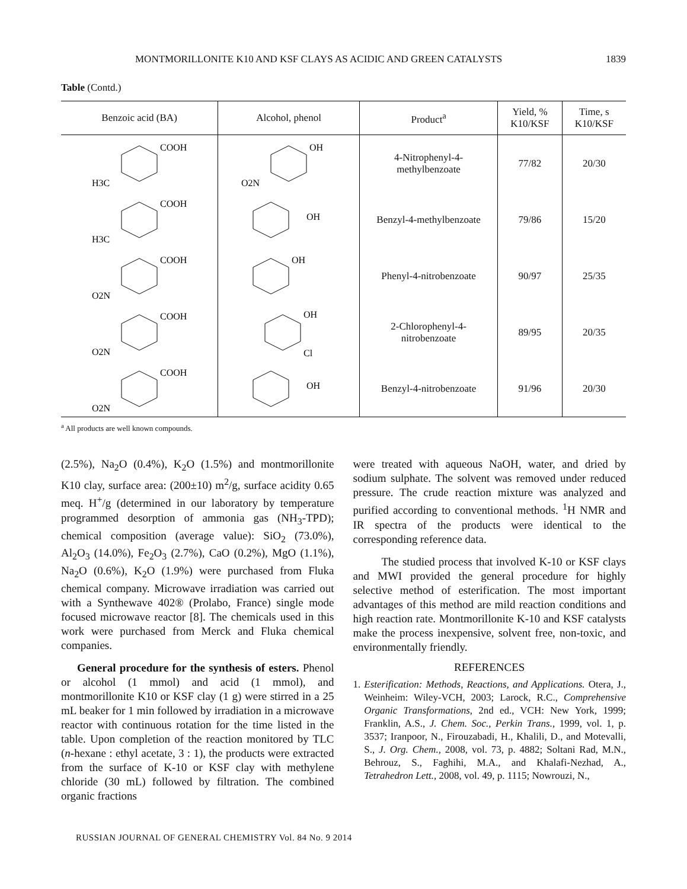MONTMORILLONITE K10 AND KSF CLAYS AS ACIDIC AND GREEN CATALYSTS 1839
Table (Contd.)
| Benzoic acid (BA) | Alcohol, phenol | Product<sup>a</sup> | Yield, % K10/KSF | Time, s K10/KSF |
| --- | --- | --- | --- | --- |
| COOH H3C | OH O2N | 4-Nitrophenyl-4- methylbenzoate | 77/82 | 20/30 |
| COOH H3C | OH | Benzyl-4-methylbenzoate | 79/86 | 15/20 |
| COOH O2N | OH | Phenyl-4-nitrobenzoate | 90/97 | 25/35 |
| COOH O2N | OH Cl | 2-Chlorophenyl-4- nitrobenzoate | 89/95 | 20/35 |
| COOH O2N | OH | Benzyl-4-nitrobenzoate | 91/96 | 20/30 |
<sup>a</sup> All products are well known compounds.
(2.5%), Na<sub>2</sub>O (0.4%), K<sub>2</sub>O (1.5%) and montmorillonite K10 clay, surface area: (200±10) m<sup>2</sup>/g, surface acidity 0.65 meq. H<sup>+</sup>/g (determined in our laboratory by temperature programmed desorption of ammonia gas (NH<sub>3</sub>-TPD); chemical composition (average value): SiO<sub>2</sub> (73.0%), Al<sub>2</sub>O<sub>3</sub> (14.0%), Fe<sub>2</sub>O<sub>3</sub> (2.7%), CaO (0.2%), MgO (1.1%), Na<sub>2</sub>O (0.6%), K<sub>2</sub>O (1.9%) were purchased from Fluka chemical company. Microwave irradiation was carried out with a Synthewave 402® (Prolabo, France) single mode focused microwave reactor [8]. The chemicals used in this work were purchased from Merck and Fluka chemical companies.
General procedure for the synthesis of esters. Phenol or alcohol (1 mmol) and acid (1 mmol), and montmorillonite K10 or KSF clay (1 g) were stirred in a 25 mL beaker for 1 min followed by irradiation in a microwave reactor with continuous rotation for the time listed in the table. Upon completion of the reaction monitored by TLC (n-hexane : ethyl acetate, 3 : 1), the products were extracted from the surface of K-10 or KSF clay with methylene chloride (30 mL) followed by filtration. The combined organic fractions
were treated with aqueous NaOH, water, and dried by sodium sulphate. The solvent was removed under reduced pressure. The crude reaction mixture was analyzed and purified according to conventional methods. <sup>1</sup>H NMR and IR spectra of the products were identical to the corresponding reference data.
The studied process that involved K-10 or KSF clays and MWI provided the general procedure for highly selective method of esterification. The most important advantages of this method are mild reaction conditions and high reaction rate. Montmorillonite K-10 and KSF catalysts make the process inexpensive, solvent free, non-toxic, and environmentally friendly.
REFERENCES
1. Esterification: Methods, Reactions, and Applications. Otera, J., Weinheim: Wiley-VCH, 2003; Larock, R.C., Comprehensive Organic Transformations, 2nd ed., VCH: New York, 1999; Franklin, A.S., J. Chem. Soc., Perkin Trans., 1999, vol. 1, p. 3537; Iranpoor, N., Firouzabadi, H., Khalili, D., and Motevalli, S., J. Org. Chem., 2008, vol. 73, p. 4882; Soltani Rad, M.N., Behrouz, S., Faghihi, M.A., and Khalafi-Nezhad, A., Tetrahedron Lett., 2008, vol. 49, p. 1115; Nowrouzi, N.,
RUSSIAN JOURNAL OF GENERAL CHEMISTRY Vol. 84 No. 9 2014